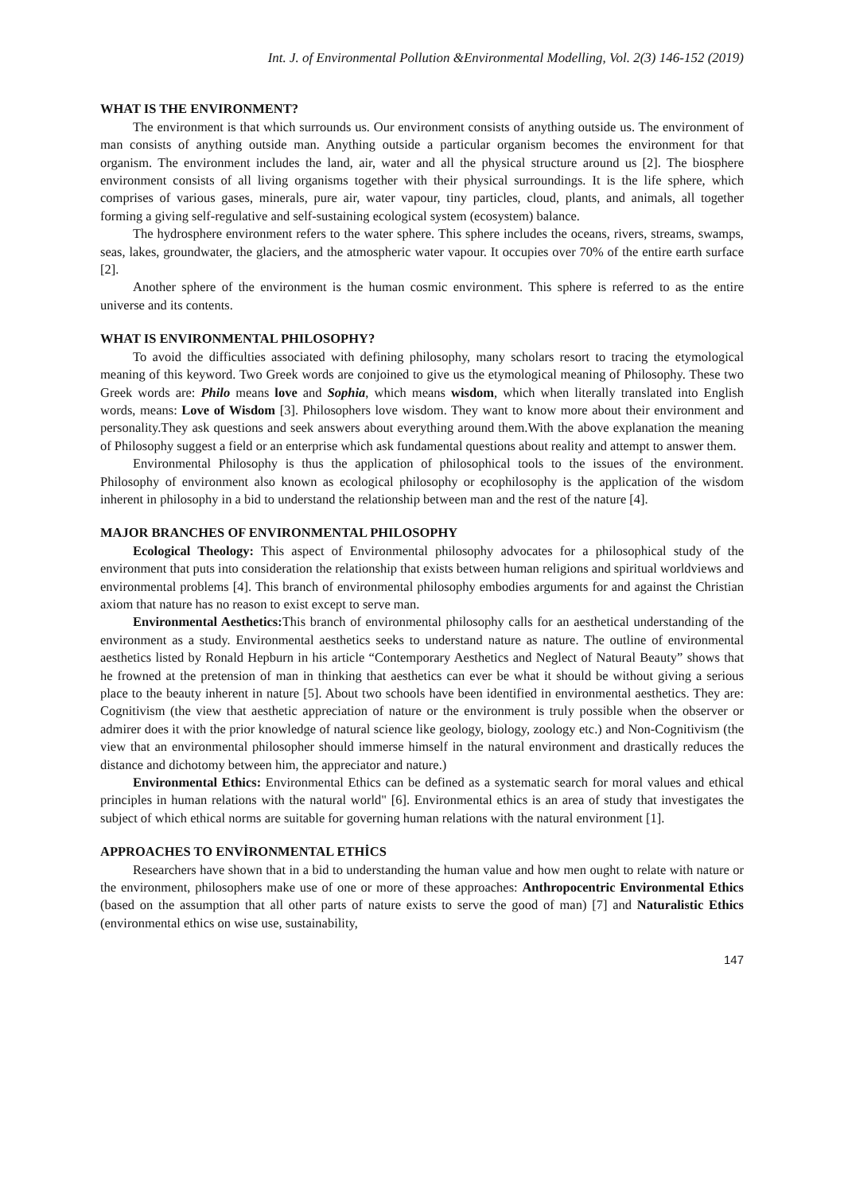Int. J. of Environmental Pollution &Environmental Modelling, Vol. 2(3) 146-152 (2019)
WHAT IS THE ENVIRONMENT?
The environment is that which surrounds us. Our environment consists of anything outside us. The environment of man consists of anything outside man. Anything outside a particular organism becomes the environment for that organism. The environment includes the land, air, water and all the physical structure around us [2]. The biosphere environment consists of all living organisms together with their physical surroundings. It is the life sphere, which comprises of various gases, minerals, pure air, water vapour, tiny particles, cloud, plants, and animals, all together forming a giving self-regulative and self-sustaining ecological system (ecosystem) balance.
The hydrosphere environment refers to the water sphere. This sphere includes the oceans, rivers, streams, swamps, seas, lakes, groundwater, the glaciers, and the atmospheric water vapour. It occupies over 70% of the entire earth surface [2].
Another sphere of the environment is the human cosmic environment. This sphere is referred to as the entire universe and its contents.
WHAT IS ENVIRONMENTAL PHILOSOPHY?
To avoid the difficulties associated with defining philosophy, many scholars resort to tracing the etymological meaning of this keyword. Two Greek words are conjoined to give us the etymological meaning of Philosophy. These two Greek words are: Philo means love and Sophia, which means wisdom, which when literally translated into English words, means: Love of Wisdom [3]. Philosophers love wisdom. They want to know more about their environment and personality.They ask questions and seek answers about everything around them.With the above explanation the meaning of Philosophy suggest a field or an enterprise which ask fundamental questions about reality and attempt to answer them.
Environmental Philosophy is thus the application of philosophical tools to the issues of the environment. Philosophy of environment also known as ecological philosophy or ecophilosophy is the application of the wisdom inherent in philosophy in a bid to understand the relationship between man and the rest of the nature [4].
MAJOR BRANCHES OF ENVIRONMENTAL PHILOSOPHY
Ecological Theology: This aspect of Environmental philosophy advocates for a philosophical study of the environment that puts into consideration the relationship that exists between human religions and spiritual worldviews and environmental problems [4]. This branch of environmental philosophy embodies arguments for and against the Christian axiom that nature has no reason to exist except to serve man.
Environmental Aesthetics: This branch of environmental philosophy calls for an aesthetical understanding of the environment as a study. Environmental aesthetics seeks to understand nature as nature. The outline of environmental aesthetics listed by Ronald Hepburn in his article “Contemporary Aesthetics and Neglect of Natural Beauty” shows that he frowned at the pretension of man in thinking that aesthetics can ever be what it should be without giving a serious place to the beauty inherent in nature [5]. About two schools have been identified in environmental aesthetics. They are: Cognitivism (the view that aesthetic appreciation of nature or the environment is truly possible when the observer or admirer does it with the prior knowledge of natural science like geology, biology, zoology etc.) and Non-Cognitivism (the view that an environmental philosopher should immerse himself in the natural environment and drastically reduces the distance and dichotomy between him, the appreciator and nature.)
Environmental Ethics: Environmental Ethics can be defined as a systematic search for moral values and ethical principles in human relations with the natural world" [6]. Environmental ethics is an area of study that investigates the subject of which ethical norms are suitable for governing human relations with the natural environment [1].
APPROACHES TO ENVİRONMENTAL ETHİCS
Researchers have shown that in a bid to understanding the human value and how men ought to relate with nature or the environment, philosophers make use of one or more of these approaches: Anthropocentric Environmental Ethics (based on the assumption that all other parts of nature exists to serve the good of man) [7] and Naturalistic Ethics (environmental ethics on wise use, sustainability,
147